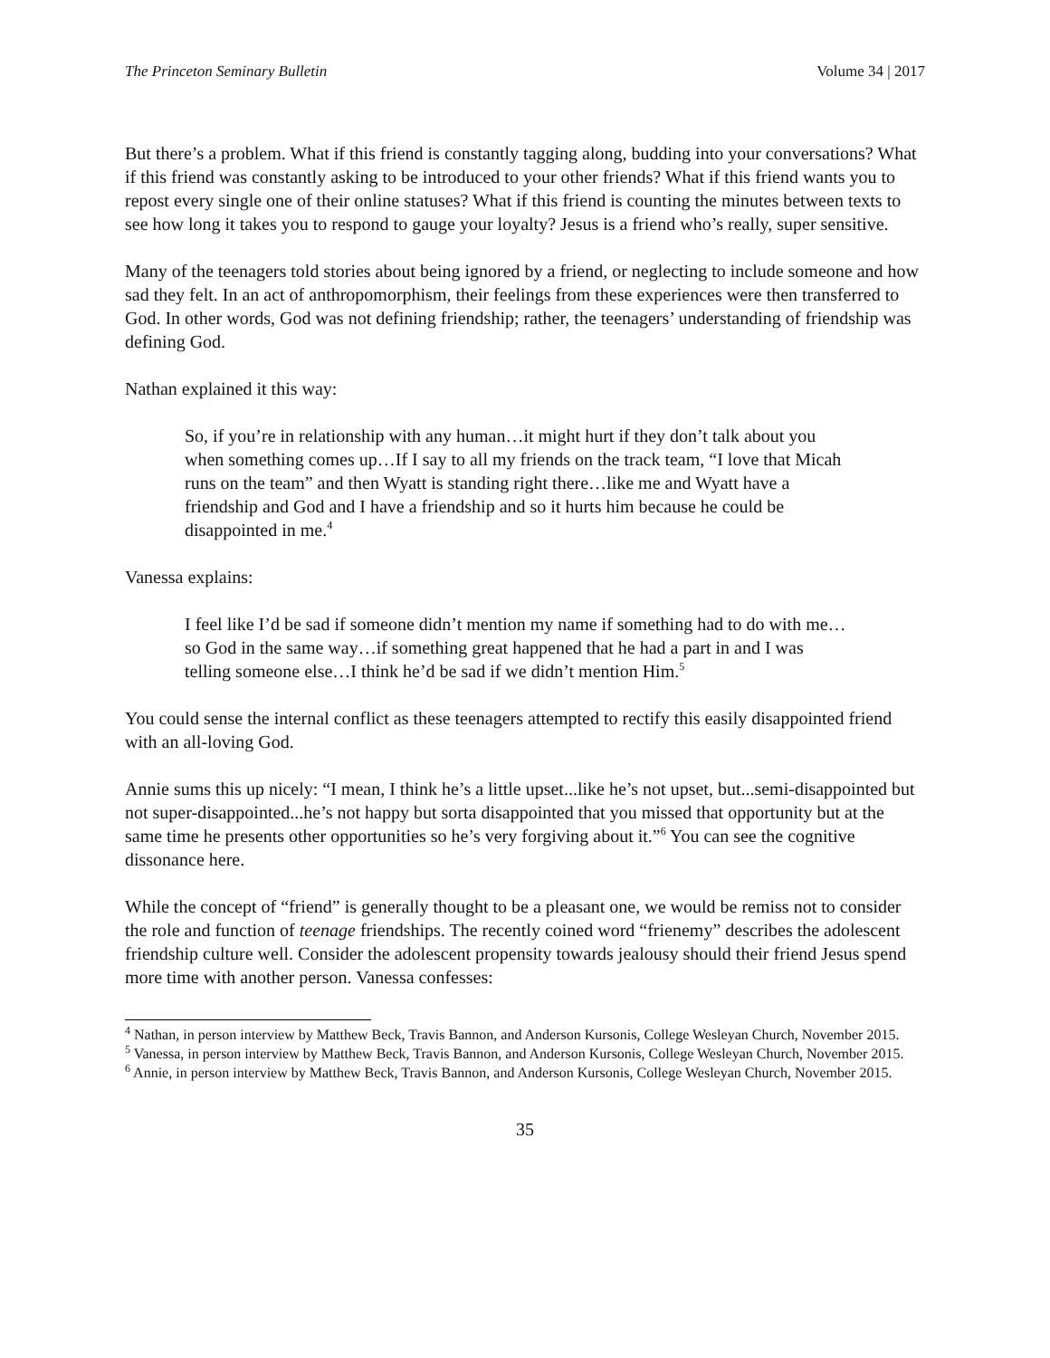The Princeton Seminary Bulletin Volume 34 | 2017
But there’s a problem. What if this friend is constantly tagging along, budding into your conversations? What if this friend was constantly asking to be introduced to your other friends? What if this friend wants you to repost every single one of their online statuses? What if this friend is counting the minutes between texts to see how long it takes you to respond to gauge your loyalty? Jesus is a friend who’s really, super sensitive.
Many of the teenagers told stories about being ignored by a friend, or neglecting to include someone and how sad they felt. In an act of anthropomorphism, their feelings from these experiences were then transferred to God. In other words, God was not defining friendship; rather, the teenagers’ understanding of friendship was defining God.
Nathan explained it this way:
So, if you’re in relationship with any human…it might hurt if they don’t talk about you when something comes up…If I say to all my friends on the track team, “I love that Micah runs on the team” and then Wyatt is standing right there…like me and Wyatt have a friendship and God and I have a friendship and so it hurts him because he could be disappointed in me.<sup>4</sup>
Vanessa explains:
I feel like I’d be sad if someone didn’t mention my name if something had to do with me…so God in the same way…if something great happened that he had a part in and I was telling someone else…I think he’d be sad if we didn’t mention Him.<sup>5</sup>
You could sense the internal conflict as these teenagers attempted to rectify this easily disappointed friend with an all-loving God.
Annie sums this up nicely: “I mean, I think he’s a little upset...like he’s not upset, but...semi-disappointed but not super-disappointed...he’s not happy but sorta disappointed that you missed that opportunity but at the same time he presents other opportunities so he’s very forgiving about it.”<sup>6</sup> You can see the cognitive dissonance here.
While the concept of “friend” is generally thought to be a pleasant one, we would be remiss not to consider the role and function of teenage friendships. The recently coined word “frienemy” describes the adolescent friendship culture well. Consider the adolescent propensity towards jealousy should their friend Jesus spend more time with another person. Vanessa confesses:
<sup>4</sup> Nathan, in person interview by Matthew Beck, Travis Bannon, and Anderson Kursonis, College Wesleyan Church, November 2015.
<sup>5</sup> Vanessa, in person interview by Matthew Beck, Travis Bannon, and Anderson Kursonis, College Wesleyan Church, November 2015.
<sup>6</sup> Annie, in person interview by Matthew Beck, Travis Bannon, and Anderson Kursonis, College Wesleyan Church, November 2015.
35